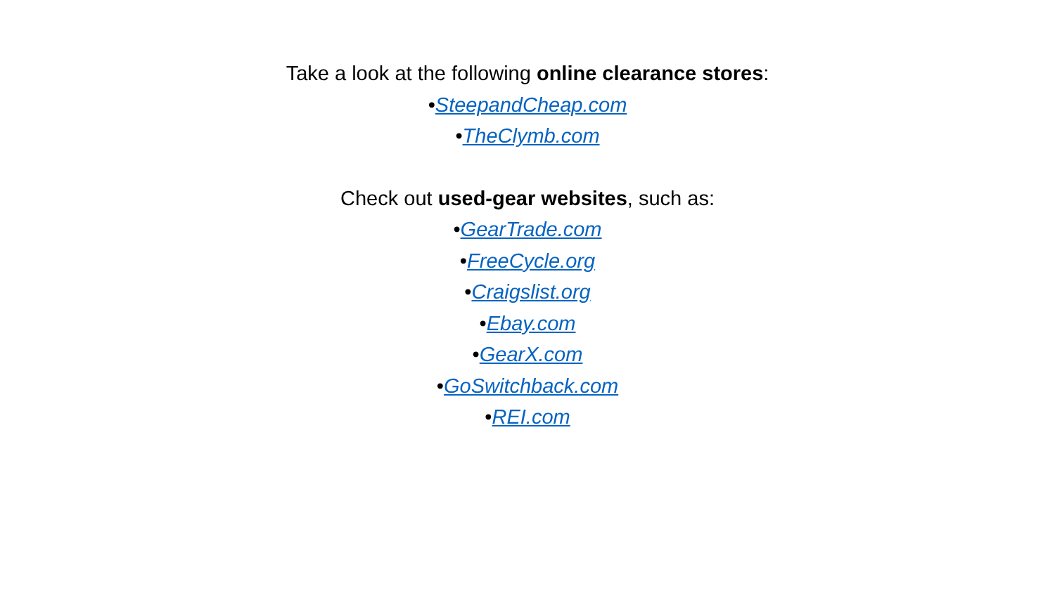Take a look at the following online clearance stores:
•SteepandCheap.com
•TheClymb.com
Check out used-gear websites, such as:
•GearTrade.com
•FreeCycle.org
•Craigslist.org
•Ebay.com
•GearX.com
•GoSwitchback.com
•REI.com